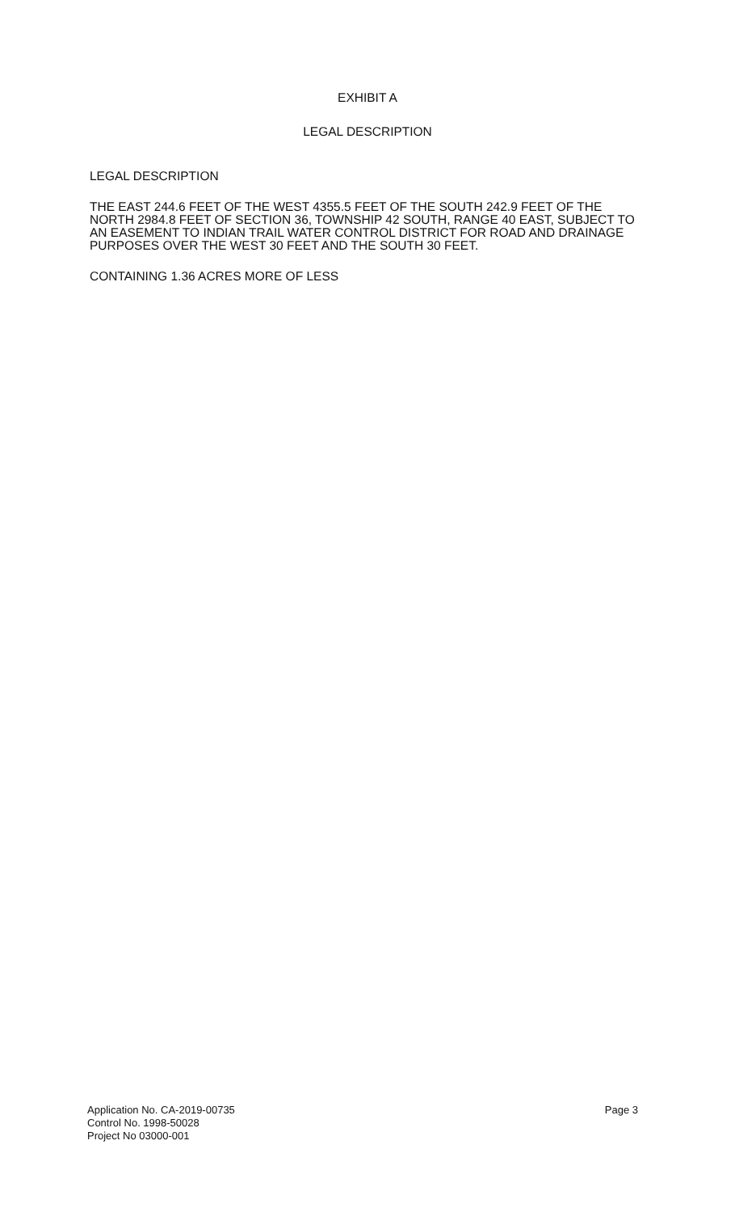EXHIBIT A
LEGAL DESCRIPTION
LEGAL DESCRIPTION
THE EAST 244.6 FEET OF THE WEST 4355.5 FEET OF THE SOUTH 242.9 FEET OF THE NORTH 2984.8 FEET OF SECTION 36, TOWNSHIP 42 SOUTH, RANGE 40 EAST, SUBJECT TO AN EASEMENT TO INDIAN TRAIL WATER CONTROL DISTRICT FOR ROAD AND DRAINAGE PURPOSES OVER THE WEST 30 FEET AND THE SOUTH 30 FEET.
CONTAINING 1.36 ACRES MORE OF LESS
Application No. CA-2019-00735
Control No. 1998-50028
Project No 03000-001
Page 3